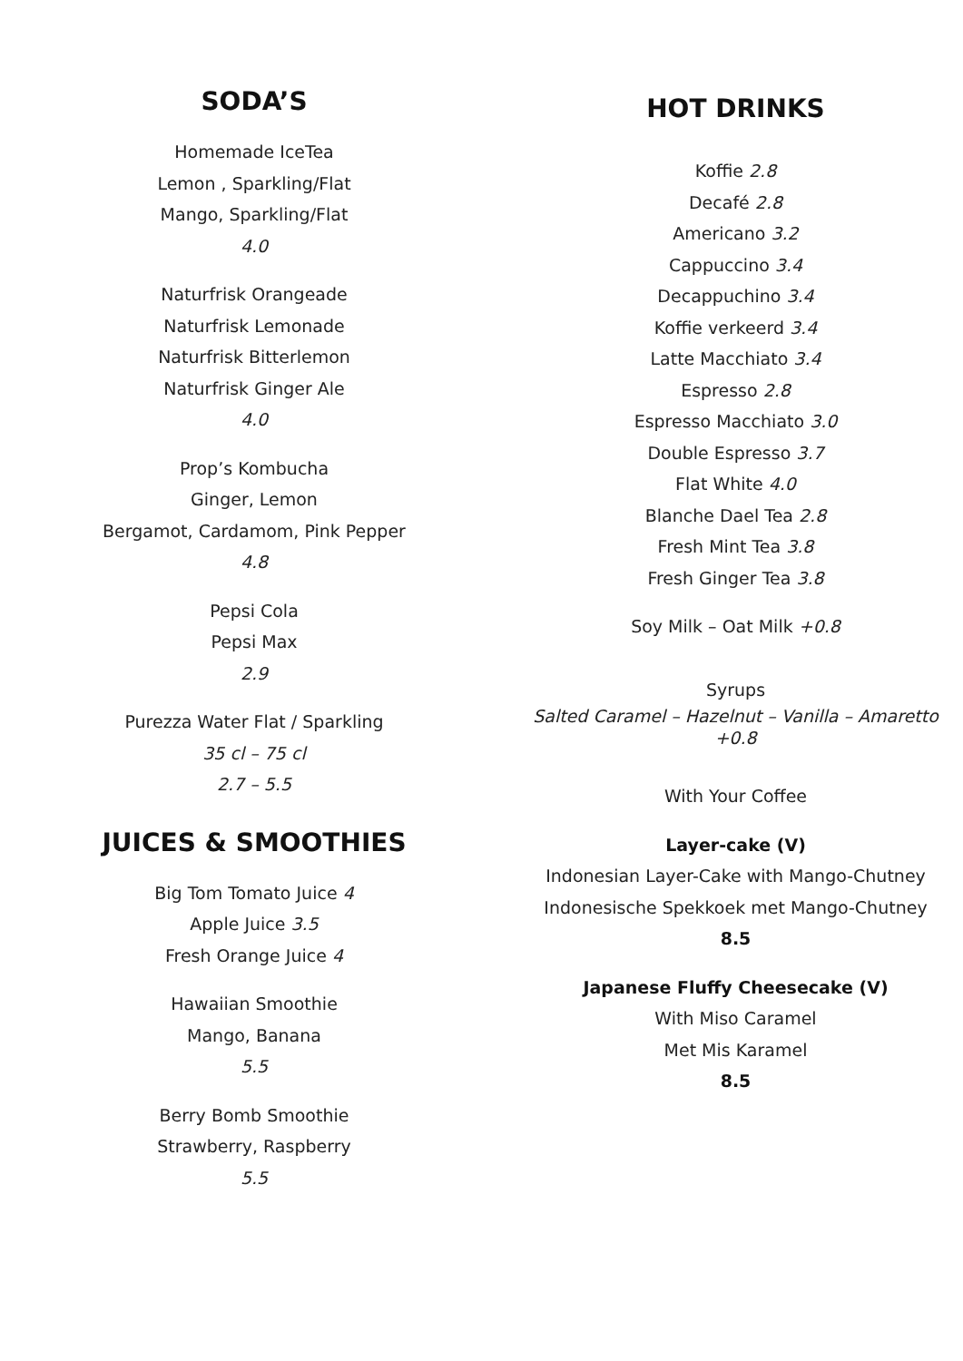SODA’S
Homemade IceTea
Lemon , Sparkling/Flat
Mango, Sparkling/Flat
4.0
Naturfrisk Orangeade
Naturfrisk Lemonade
Naturfrisk Bitterlemon
Naturfrisk Ginger Ale
4.0
Prop’s Kombucha
Ginger, Lemon
Bergamot, Cardamom, Pink Pepper
4.8
Pepsi Cola
Pepsi Max
2.9
Purezza Water Flat / Sparkling
35 cl – 75 cl
2.7 – 5.5
JUICES & SMOOTHIES
Big Tom Tomato Juice 4
Apple Juice 3.5
Fresh Orange Juice 4
Hawaiian Smoothie
Mango, Banana
5.5
Berry Bomb Smoothie
Strawberry, Raspberry
5.5
HOT DRINKS
Koffie 2.8
Decafé 2.8
Americano 3.2
Cappuccino 3.4
Decappuchino 3.4
Koffie verkeerd 3.4
Latte Macchiato 3.4
Espresso 2.8
Espresso Macchiato 3.0
Double Espresso 3.7
Flat White 4.0
Blanche Dael Tea 2.8
Fresh Mint Tea 3.8
Fresh Ginger Tea 3.8
Soy Milk – Oat Milk +0.8
Syrups
Salted Caramel – Hazelnut – Vanilla – Amaretto
+0.8
With Your Coffee
Layer-cake (V)
Indonesian Layer-Cake with Mango-Chutney
Indonesische Spekkoek met Mango-Chutney
8.5
Japanese Fluffy Cheesecake (V)
With Miso Caramel
Met Mis Karamel
8.5